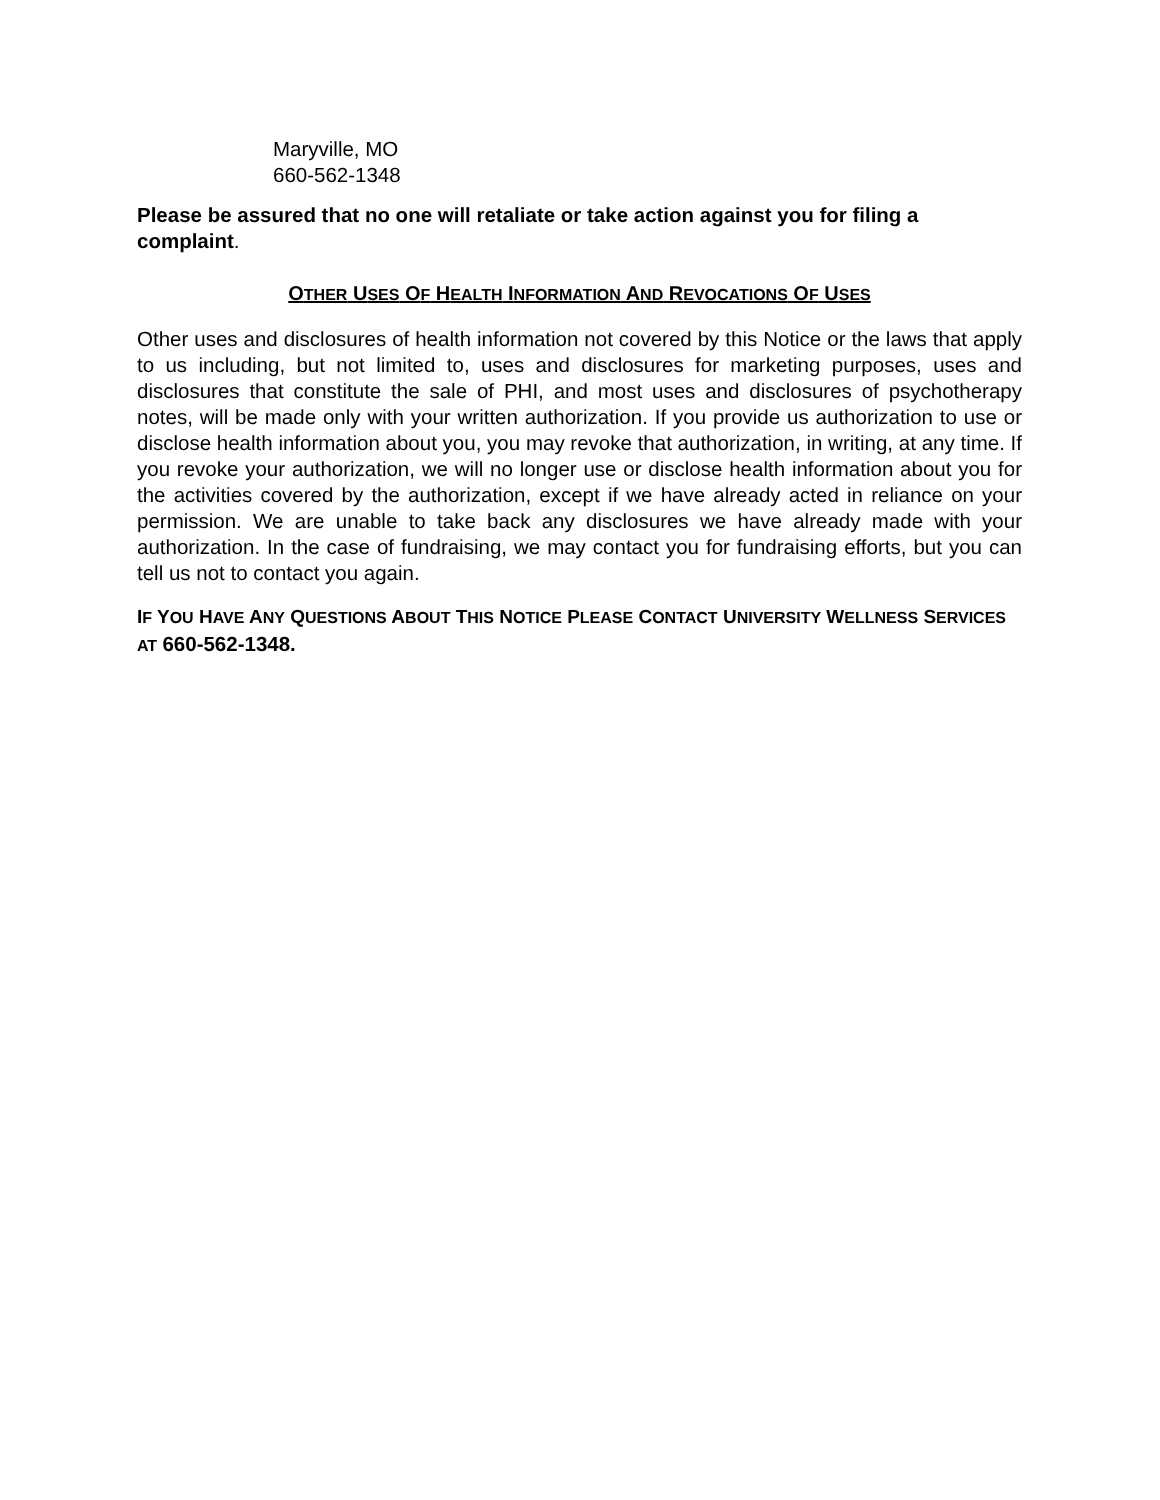Maryville, MO
660-562-1348
Please be assured that no one will retaliate or take action against you for filing a complaint.
OTHER USES OF HEALTH INFORMATION AND REVOCATIONS OF USES
Other uses and disclosures of health information not covered by this Notice or the laws that apply to us including, but not limited to, uses and disclosures for marketing purposes, uses and disclosures that constitute the sale of PHI, and most uses and disclosures of psychotherapy notes, will be made only with your written authorization. If you provide us authorization to use or disclose health information about you, you may revoke that authorization, in writing, at any time. If you revoke your authorization, we will no longer use or disclose health information about you for the activities covered by the authorization, except if we have already acted in reliance on your permission. We are unable to take back any disclosures we have already made with your authorization. In the case of fundraising, we may contact you for fundraising efforts, but you can tell us not to contact you again.
IF YOU HAVE ANY QUESTIONS ABOUT THIS NOTICE PLEASE CONTACT UNIVERSITY WELLNESS SERVICES AT 660-562-1348.